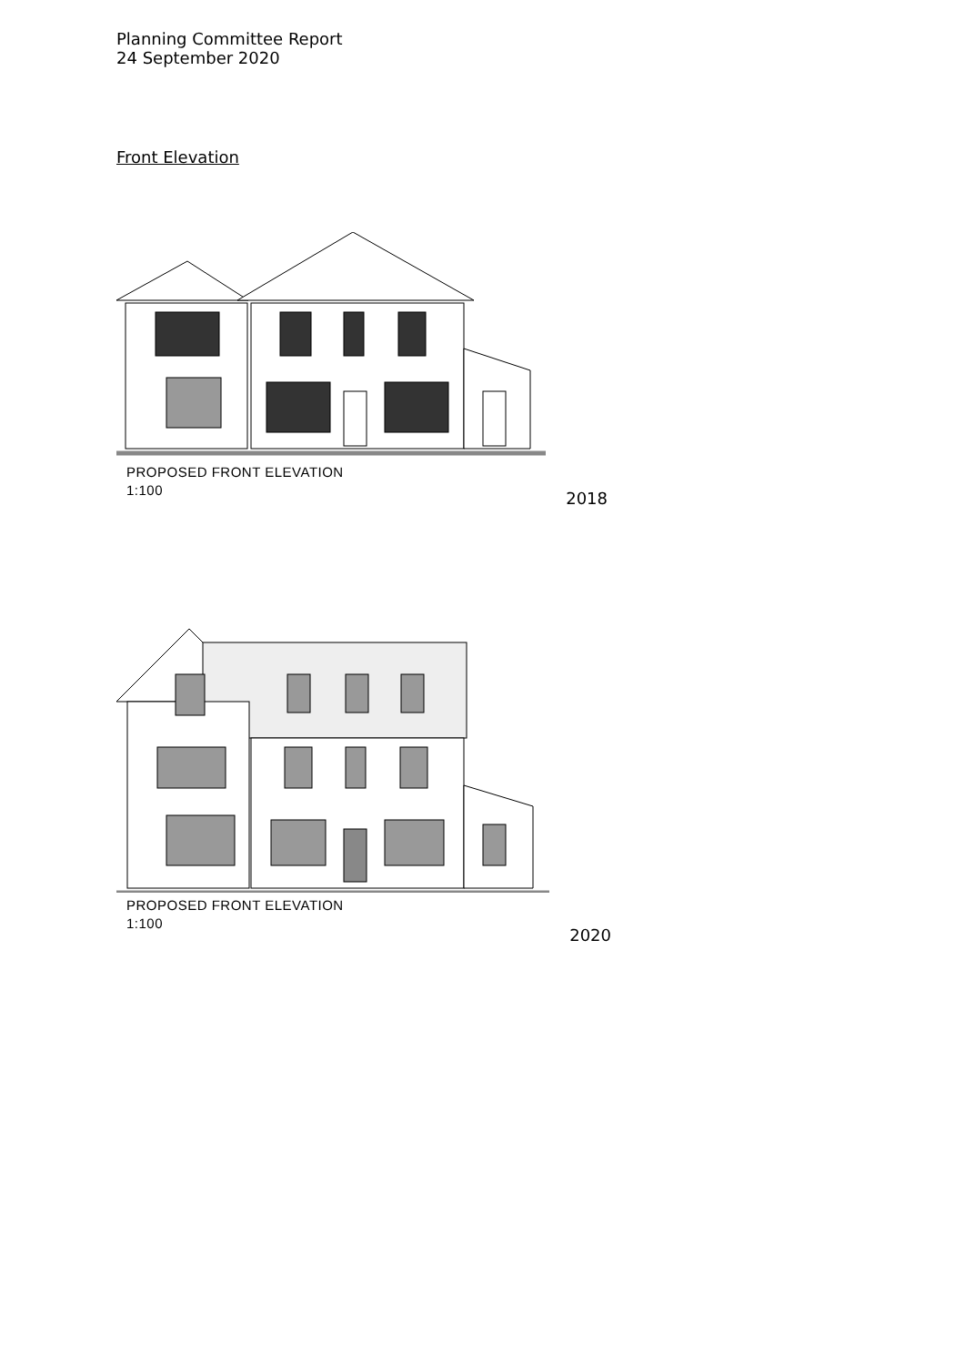Planning Committee Report
24 September 2020
Front Elevation
PROPOSED FRONT ELEVATION
1:100
2018
PROPOSED FRONT ELEVATION
1:100
2020